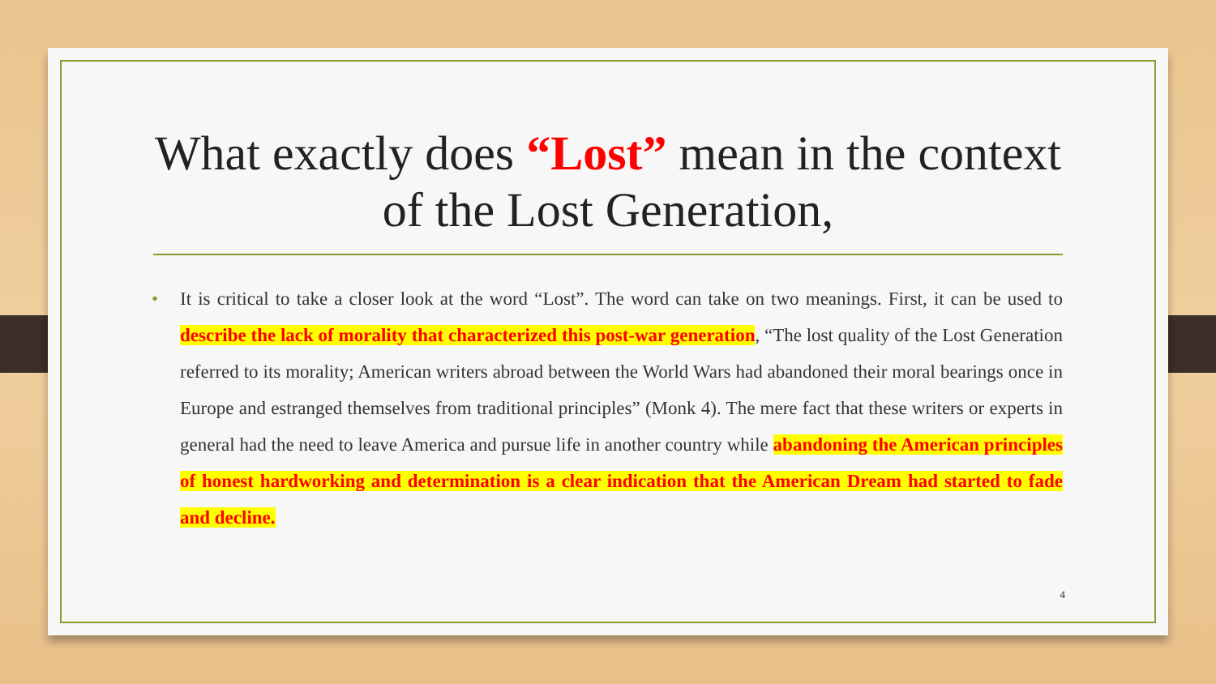What exactly does “Lost” mean in the context of the Lost Generation,
• It is critical to take a closer look at the word “Lost”. The word can take on two meanings. First, it can be used to describe the lack of morality that characterized this post-war generation, “The lost quality of the Lost Generation referred to its morality; American writers abroad between the World Wars had abandoned their moral bearings once in Europe and estranged themselves from traditional principles” (Monk 4). The mere fact that these writers or experts in general had the need to leave America and pursue life in another country while abandoning the American principles of honest hardworking and determination is a clear indication that the American Dream had started to fade and decline.
4